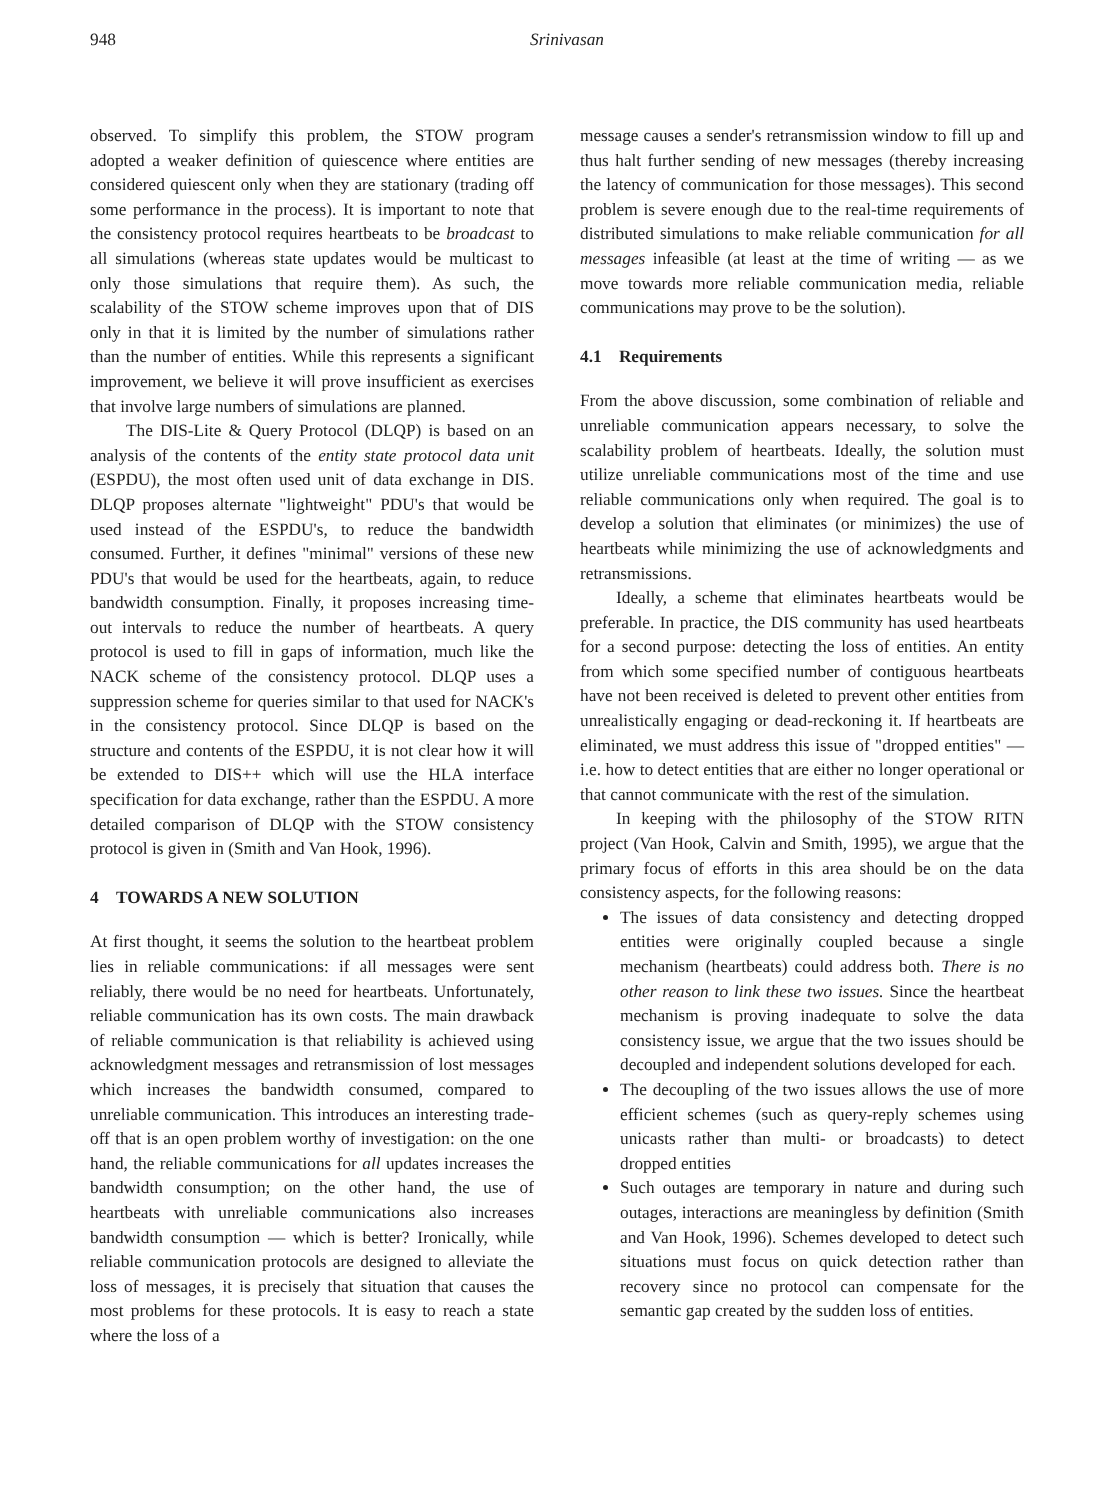948 Srinivasan
observed. To simplify this problem, the STOW program adopted a weaker definition of quiescence where entities are considered quiescent only when they are stationary (trading off some performance in the process). It is important to note that the consistency protocol requires heartbeats to be broadcast to all simulations (whereas state updates would be multicast to only those simulations that require them). As such, the scalability of the STOW scheme improves upon that of DIS only in that it is limited by the number of simulations rather than the number of entities. While this represents a significant improvement, we believe it will prove insufficient as exercises that involve large numbers of simulations are planned.
The DIS-Lite & Query Protocol (DLQP) is based on an analysis of the contents of the entity state protocol data unit (ESPDU), the most often used unit of data exchange in DIS. DLQP proposes alternate "lightweight" PDU's that would be used instead of the ESPDU's, to reduce the bandwidth consumed. Further, it defines "minimal" versions of these new PDU's that would be used for the heartbeats, again, to reduce bandwidth consumption. Finally, it proposes increasing time-out intervals to reduce the number of heartbeats. A query protocol is used to fill in gaps of information, much like the NACK scheme of the consistency protocol. DLQP uses a suppression scheme for queries similar to that used for NACK's in the consistency protocol. Since DLQP is based on the structure and contents of the ESPDU, it is not clear how it will be extended to DIS++ which will use the HLA interface specification for data exchange, rather than the ESPDU. A more detailed comparison of DLQP with the STOW consistency protocol is given in (Smith and Van Hook, 1996).
4 TOWARDS A NEW SOLUTION
At first thought, it seems the solution to the heartbeat problem lies in reliable communications: if all messages were sent reliably, there would be no need for heartbeats. Unfortunately, reliable communication has its own costs. The main drawback of reliable communication is that reliability is achieved using acknowledgment messages and retransmission of lost messages which increases the bandwidth consumed, compared to unreliable communication. This introduces an interesting trade-off that is an open problem worthy of investigation: on the one hand, the reliable communications for all updates increases the bandwidth consumption; on the other hand, the use of heartbeats with unreliable communications also increases bandwidth consumption — which is better? Ironically, while reliable communication protocols are designed to alleviate the loss of messages, it is precisely that situation that causes the most problems for these protocols. It is easy to reach a state where the loss of a
message causes a sender's retransmission window to fill up and thus halt further sending of new messages (thereby increasing the latency of communication for those messages). This second problem is severe enough due to the real-time requirements of distributed simulations to make reliable communication for all messages infeasible (at least at the time of writing — as we move towards more reliable communication media, reliable communications may prove to be the solution).
4.1 Requirements
From the above discussion, some combination of reliable and unreliable communication appears necessary, to solve the scalability problem of heartbeats. Ideally, the solution must utilize unreliable communications most of the time and use reliable communications only when required. The goal is to develop a solution that eliminates (or minimizes) the use of heartbeats while minimizing the use of acknowledgments and retransmissions.
Ideally, a scheme that eliminates heartbeats would be preferable. In practice, the DIS community has used heartbeats for a second purpose: detecting the loss of entities. An entity from which some specified number of contiguous heartbeats have not been received is deleted to prevent other entities from unrealistically engaging or dead-reckoning it. If heartbeats are eliminated, we must address this issue of "dropped entities" — i.e. how to detect entities that are either no longer operational or that cannot communicate with the rest of the simulation.
In keeping with the philosophy of the STOW RITN project (Van Hook, Calvin and Smith, 1995), we argue that the primary focus of efforts in this area should be on the data consistency aspects, for the following reasons:
The issues of data consistency and detecting dropped entities were originally coupled because a single mechanism (heartbeats) could address both. There is no other reason to link these two issues. Since the heartbeat mechanism is proving inadequate to solve the data consistency issue, we argue that the two issues should be decoupled and independent solutions developed for each.
The decoupling of the two issues allows the use of more efficient schemes (such as query-reply schemes using unicasts rather than multi- or broadcasts) to detect dropped entities
Such outages are temporary in nature and during such outages, interactions are meaningless by definition (Smith and Van Hook, 1996). Schemes developed to detect such situations must focus on quick detection rather than recovery since no protocol can compensate for the semantic gap created by the sudden loss of entities.